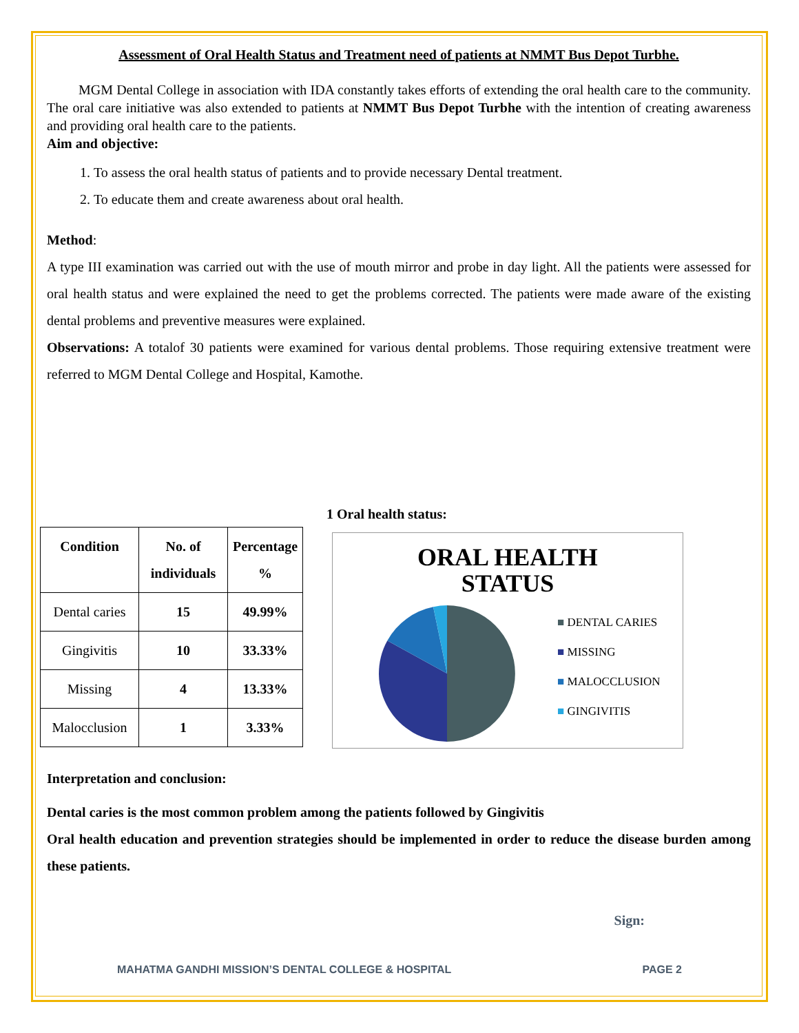Assessment of Oral Health Status and Treatment need of patients at NMMT Bus Depot Turbhe.
MGM Dental College in association with IDA constantly takes efforts of extending the oral health care to the community. The oral care initiative was also extended to patients at NMMT Bus Depot Turbhe with the intention of creating awareness and providing oral health care to the patients.
Aim and objective:
1. To assess the oral health status of patients and to provide necessary Dental treatment.
2. To educate them and create awareness about oral health.
Method:
A type III examination was carried out with the use of mouth mirror and probe in day light. All the patients were assessed for oral health status and were explained the need to get the problems corrected. The patients were made aware of the existing dental problems and preventive measures were explained.
Observations: A totalof 30 patients were examined for various dental problems. Those requiring extensive treatment were referred to MGM Dental College and Hospital, Kamothe.
| Condition | No. of individuals | Percentage % |
| --- | --- | --- |
| Dental caries | 15 | 49.99% |
| Gingivitis | 10 | 33.33% |
| Missing | 4 | 13.33% |
| Malocclusion | 1 | 3.33% |
1 Oral health status:
ORAL HEALTH
STATUS
■ DENTAL CARIES
■ MISSING
■ MALOCCLUSION
■ GINGIVITIS
Interpretation and conclusion:
Dental caries is the most common problem among the patients followed by Gingivitis
Oral health education and prevention strategies should be implemented in order to reduce the disease burden among these patients.
Sign:
MAHATMA GANDHI MISSION’S DENTAL COLLEGE & HOSPITAL PAGE 2